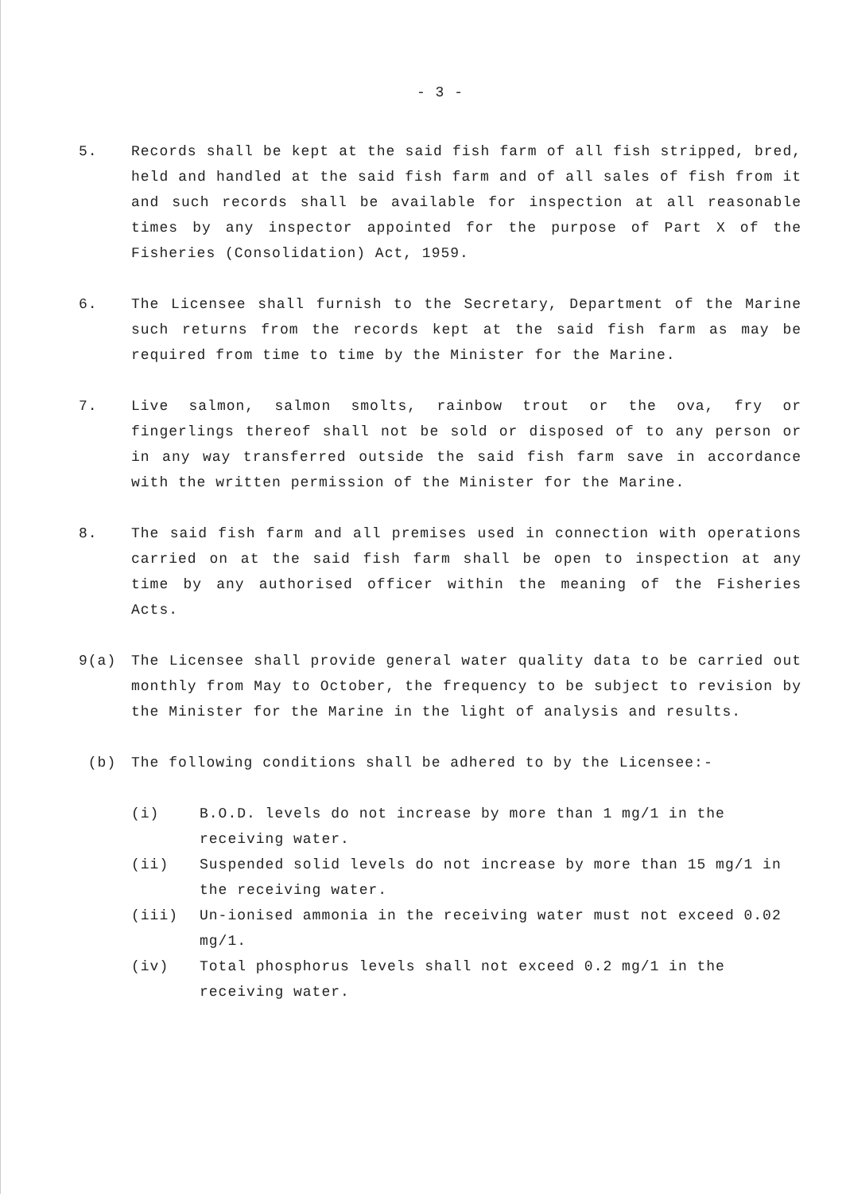- 3 -
5. Records shall be kept at the said fish farm of all fish stripped, bred, held and handled at the said fish farm and of all sales of fish from it and such records shall be available for inspection at all reasonable times by any inspector appointed for the purpose of Part X of the Fisheries (Consolidation) Act, 1959.
6. The Licensee shall furnish to the Secretary, Department of the Marine such returns from the records kept at the said fish farm as may be required from time to time by the Minister for the Marine.
7. Live salmon, salmon smolts, rainbow trout or the ova, fry or fingerlings thereof shall not be sold or disposed of to any person or in any way transferred outside the said fish farm save in accordance with the written permission of the Minister for the Marine.
8. The said fish farm and all premises used in connection with operations carried on at the said fish farm shall be open to inspection at any time by any authorised officer within the meaning of the Fisheries Acts.
9(a) The Licensee shall provide general water quality data to be carried out monthly from May to October, the frequency to be subject to revision by the Minister for the Marine in the light of analysis and results.
(b) The following conditions shall be adhered to by the Licensee:-
(i) B.O.D. levels do not increase by more than 1 mg/1 in the receiving water.
(ii) Suspended solid levels do not increase by more than 15 mg/1 in the receiving water.
(iii) Un-ionised ammonia in the receiving water must not exceed 0.02 mg/1.
(iv) Total phosphorus levels shall not exceed 0.2 mg/1 in the receiving water.